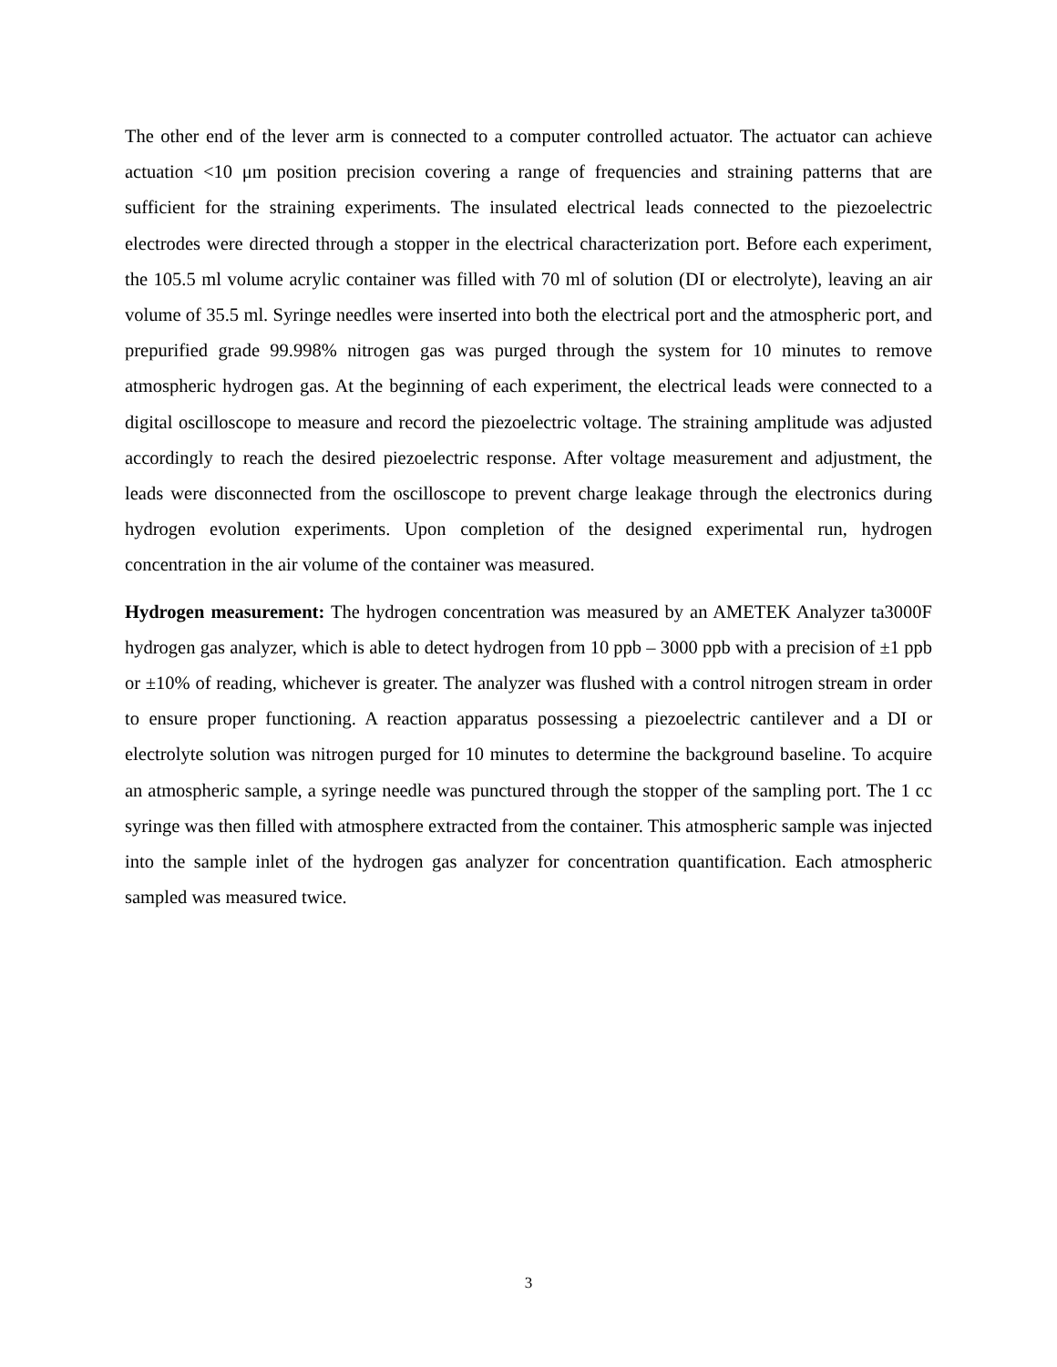The other end of the lever arm is connected to a computer controlled actuator. The actuator can achieve actuation <10 μm position precision covering a range of frequencies and straining patterns that are sufficient for the straining experiments. The insulated electrical leads connected to the piezoelectric electrodes were directed through a stopper in the electrical characterization port. Before each experiment, the 105.5 ml volume acrylic container was filled with 70 ml of solution (DI or electrolyte), leaving an air volume of 35.5 ml. Syringe needles were inserted into both the electrical port and the atmospheric port, and prepurified grade 99.998% nitrogen gas was purged through the system for 10 minutes to remove atmospheric hydrogen gas. At the beginning of each experiment, the electrical leads were connected to a digital oscilloscope to measure and record the piezoelectric voltage. The straining amplitude was adjusted accordingly to reach the desired piezoelectric response. After voltage measurement and adjustment, the leads were disconnected from the oscilloscope to prevent charge leakage through the electronics during hydrogen evolution experiments. Upon completion of the designed experimental run, hydrogen concentration in the air volume of the container was measured.
Hydrogen measurement: The hydrogen concentration was measured by an AMETEK Analyzer ta3000F hydrogen gas analyzer, which is able to detect hydrogen from 10 ppb – 3000 ppb with a precision of ±1 ppb or ±10% of reading, whichever is greater. The analyzer was flushed with a control nitrogen stream in order to ensure proper functioning. A reaction apparatus possessing a piezoelectric cantilever and a DI or electrolyte solution was nitrogen purged for 10 minutes to determine the background baseline. To acquire an atmospheric sample, a syringe needle was punctured through the stopper of the sampling port. The 1 cc syringe was then filled with atmosphere extracted from the container. This atmospheric sample was injected into the sample inlet of the hydrogen gas analyzer for concentration quantification. Each atmospheric sampled was measured twice.
3